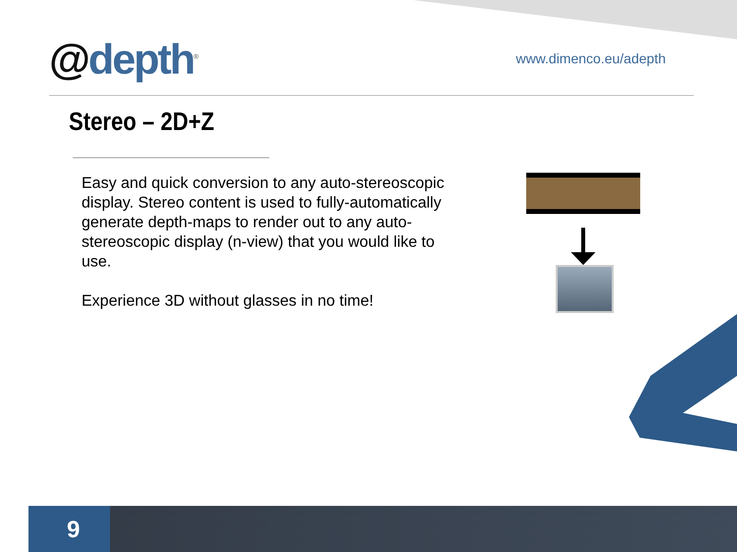@depth<sup>®</sup>
www.dimenco.eu/adepth
Stereo – 2D+Z
Easy and quick conversion to any auto-stereoscopic display. Stereo content is used to fully-automatically generate depth-maps to render out to any auto-stereoscopic display (n-view) that you would like to use.
Experience 3D without glasses in no time!
9